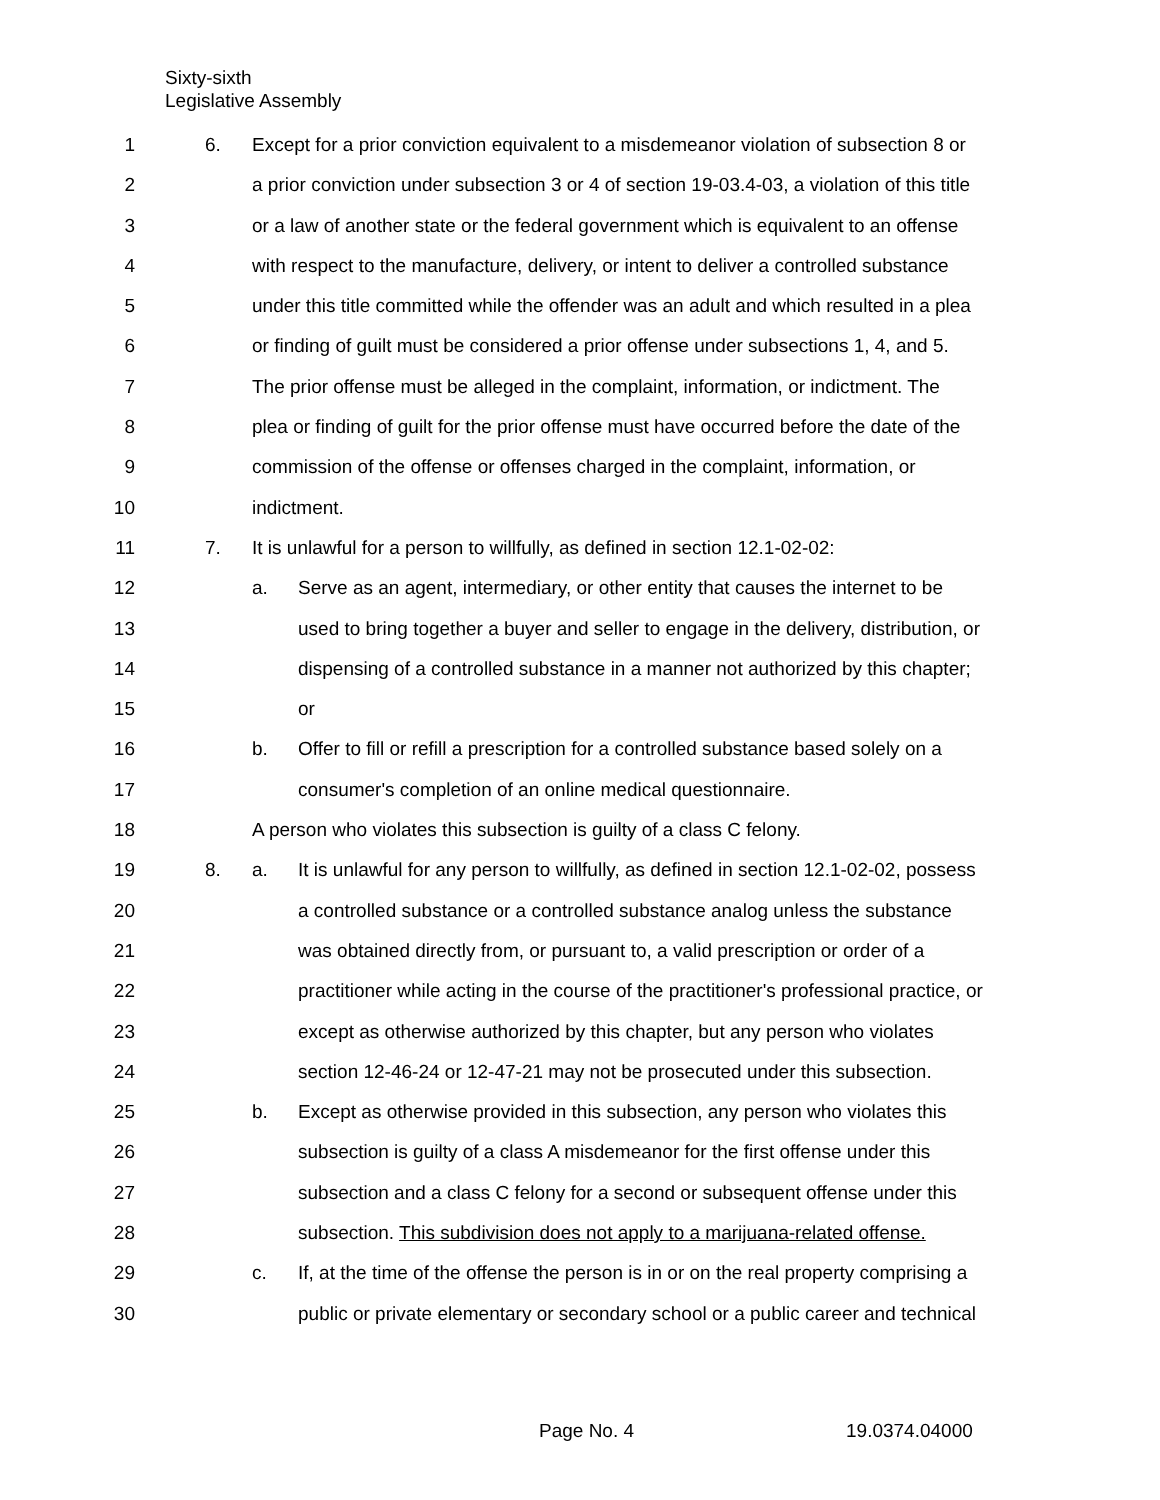Sixty-sixth
Legislative Assembly
1 6. Except for a prior conviction equivalent to a misdemeanor violation of subsection 8 or
2 a prior conviction under subsection 3 or 4 of section 19-03.4-03, a violation of this title
3 or a law of another state or the federal government which is equivalent to an offense
4 with respect to the manufacture, delivery, or intent to deliver a controlled substance
5 under this title committed while the offender was an adult and which resulted in a plea
6 or finding of guilt must be considered a prior offense under subsections 1, 4, and 5.
7 The prior offense must be alleged in the complaint, information, or indictment. The
8 plea or finding of guilt for the prior offense must have occurred before the date of the
9 commission of the offense or offenses charged in the complaint, information, or
10 indictment.
11 7. It is unlawful for a person to willfully, as defined in section 12.1-02-02:
12 a. Serve as an agent, intermediary, or other entity that causes the internet to be
13 used to bring together a buyer and seller to engage in the delivery, distribution, or
14 dispensing of a controlled substance in a manner not authorized by this chapter;
15 or
16 b. Offer to fill or refill a prescription for a controlled substance based solely on a
17 consumer's completion of an online medical questionnaire.
18 A person who violates this subsection is guilty of a class C felony.
19 8. a. It is unlawful for any person to willfully, as defined in section 12.1-02-02, possess
20 a controlled substance or a controlled substance analog unless the substance
21 was obtained directly from, or pursuant to, a valid prescription or order of a
22 practitioner while acting in the course of the practitioner's professional practice, or
23 except as otherwise authorized by this chapter, but any person who violates
24 section 12-46-24 or 12-47-21 may not be prosecuted under this subsection.
25 b. Except as otherwise provided in this subsection, any person who violates this
26 subsection is guilty of a class A misdemeanor for the first offense under this
27 subsection and a class C felony for a second or subsequent offense under this
28 subsection. This subdivision does not apply to a marijuana-related offense.
29 c. If, at the time of the offense the person is in or on the real property comprising a
30 public or private elementary or secondary school or a public career and technical
Page No. 4 19.0374.04000